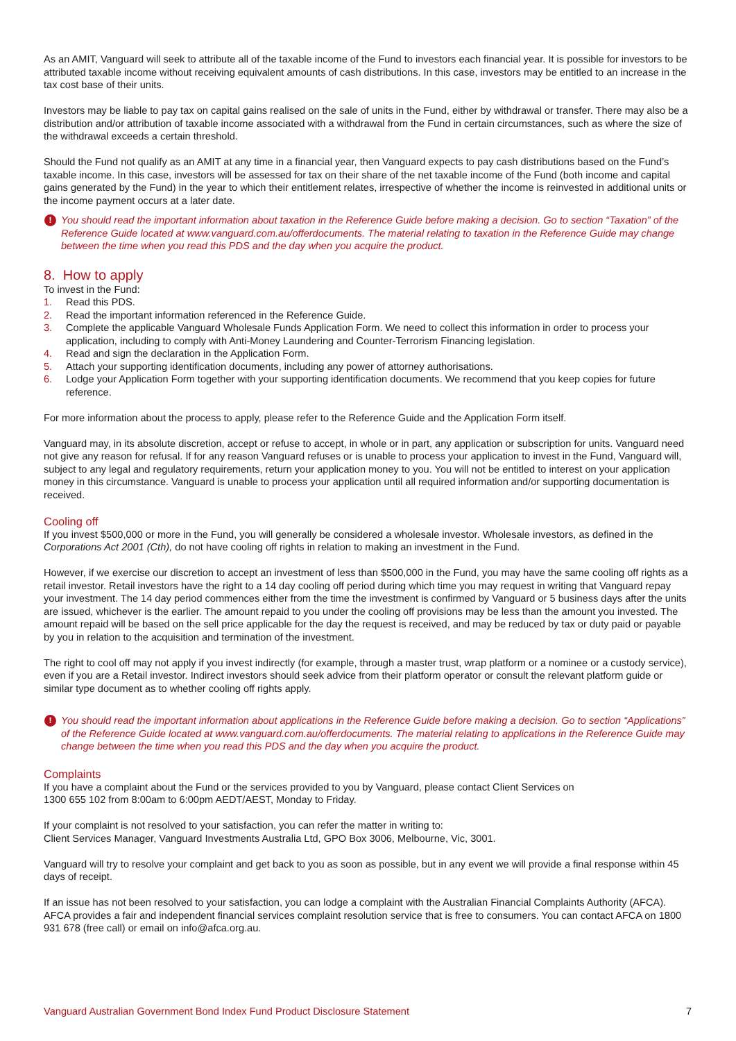As an AMIT, Vanguard will seek to attribute all of the taxable income of the Fund to investors each financial year. It is possible for investors to be attributed taxable income without receiving equivalent amounts of cash distributions. In this case, investors may be entitled to an increase in the tax cost base of their units.
Investors may be liable to pay tax on capital gains realised on the sale of units in the Fund, either by withdrawal or transfer. There may also be a distribution and/or attribution of taxable income associated with a withdrawal from the Fund in certain circumstances, such as where the size of the withdrawal exceeds a certain threshold.
Should the Fund not qualify as an AMIT at any time in a financial year, then Vanguard expects to pay cash distributions based on the Fund’s taxable income. In this case, investors will be assessed for tax on their share of the net taxable income of the Fund (both income and capital gains generated by the Fund) in the year to which their entitlement relates, irrespective of whether the income is reinvested in additional units or the income payment occurs at a later date.
! You should read the important information about taxation in the Reference Guide before making a decision. Go to section “Taxation” of the Reference Guide located at www.vanguard.com.au/offerdocuments. The material relating to taxation in the Reference Guide may change between the time when you read this PDS and the day when you acquire the product.
8. How to apply
To invest in the Fund:
1. Read this PDS.
2. Read the important information referenced in the Reference Guide.
3. Complete the applicable Vanguard Wholesale Funds Application Form. We need to collect this information in order to process your application, including to comply with Anti-Money Laundering and Counter-Terrorism Financing legislation.
4. Read and sign the declaration in the Application Form.
5. Attach your supporting identification documents, including any power of attorney authorisations.
6. Lodge your Application Form together with your supporting identification documents. We recommend that you keep copies for future reference.
For more information about the process to apply, please refer to the Reference Guide and the Application Form itself.
Vanguard may, in its absolute discretion, accept or refuse to accept, in whole or in part, any application or subscription for units. Vanguard need not give any reason for refusal. If for any reason Vanguard refuses or is unable to process your application to invest in the Fund, Vanguard will, subject to any legal and regulatory requirements, return your application money to you. You will not be entitled to interest on your application money in this circumstance. Vanguard is unable to process your application until all required information and/or supporting documentation is received.
Cooling off
If you invest $500,000 or more in the Fund, you will generally be considered a wholesale investor. Wholesale investors, as defined in the Corporations Act 2001 (Cth), do not have cooling off rights in relation to making an investment in the Fund.
However, if we exercise our discretion to accept an investment of less than $500,000 in the Fund, you may have the same cooling off rights as a retail investor. Retail investors have the right to a 14 day cooling off period during which time you may request in writing that Vanguard repay your investment. The 14 day period commences either from the time the investment is confirmed by Vanguard or 5 business days after the units are issued, whichever is the earlier. The amount repaid to you under the cooling off provisions may be less than the amount you invested. The amount repaid will be based on the sell price applicable for the day the request is received, and may be reduced by tax or duty paid or payable by you in relation to the acquisition and termination of the investment.
The right to cool off may not apply if you invest indirectly (for example, through a master trust, wrap platform or a nominee or a custody service), even if you are a Retail investor. Indirect investors should seek advice from their platform operator or consult the relevant platform guide or similar type document as to whether cooling off rights apply.
! You should read the important information about applications in the Reference Guide before making a decision. Go to section “Applications” of the Reference Guide located at www.vanguard.com.au/offerdocuments. The material relating to applications in the Reference Guide may change between the time when you read this PDS and the day when you acquire the product.
Complaints
If you have a complaint about the Fund or the services provided to you by Vanguard, please contact Client Services on
1300 655 102 from 8:00am to 6:00pm AEDT/AEST, Monday to Friday.
If your complaint is not resolved to your satisfaction, you can refer the matter in writing to:
Client Services Manager, Vanguard Investments Australia Ltd, GPO Box 3006, Melbourne, Vic, 3001.
Vanguard will try to resolve your complaint and get back to you as soon as possible, but in any event we will provide a final response within 45 days of receipt.
If an issue has not been resolved to your satisfaction, you can lodge a complaint with the Australian Financial Complaints Authority (AFCA). AFCA provides a fair and independent financial services complaint resolution service that is free to consumers. You can contact AFCA on 1800 931 678 (free call) or email on info@afca.org.au.
Vanguard Australian Government Bond Index Fund Product Disclosure Statement 7